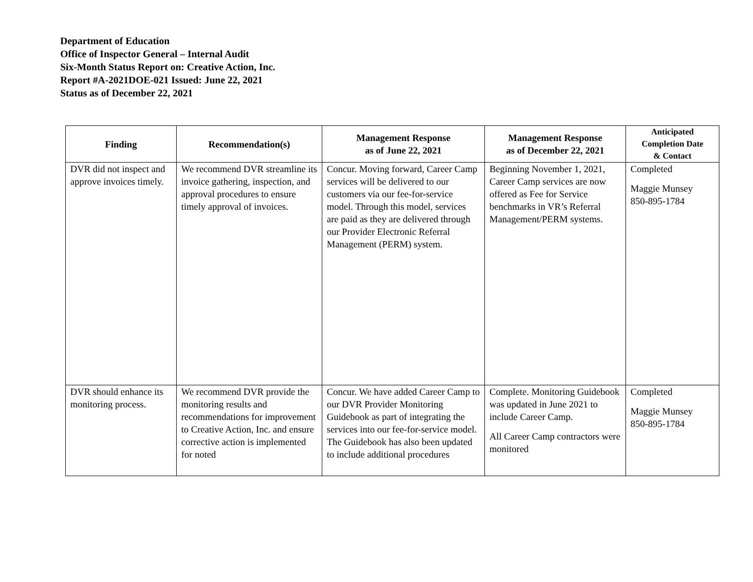Department of Education
Office of Inspector General – Internal Audit
Six-Month Status Report on: Creative Action, Inc.
Report #A-2021DOE-021 Issued: June 22, 2021
Status as of December 22, 2021
| Finding | Recommendation(s) | Management Response as of June 22, 2021 | Management Response as of December 22, 2021 | Anticipated Completion Date & Contact |
| --- | --- | --- | --- | --- |
| DVR did not inspect and approve invoices timely. | We recommend DVR streamline its invoice gathering, inspection, and approval procedures to ensure timely approval of invoices. | Concur. Moving forward, Career Camp services will be delivered to our customers via our fee-for-service model. Through this model, services are paid as they are delivered through our Provider Electronic Referral Management (PERM) system. | Beginning November 1, 2021, Career Camp services are now offered as Fee for Service benchmarks in VR’s Referral Management/PERM systems. | Completed Maggie Munsey 850-895-1784 |
| DVR should enhance its monitoring process. | We recommend DVR provide the monitoring results and recommendations for improvement to Creative Action, Inc. and ensure corrective action is implemented for noted | Concur. We have added Career Camp to our DVR Provider Monitoring Guidebook as part of integrating the services into our fee-for-service model. The Guidebook has also been updated to include additional procedures | Complete. Monitoring Guidebook was updated in June 2021 to include Career Camp. All Career Camp contractors were monitored | Completed Maggie Munsey 850-895-1784 |